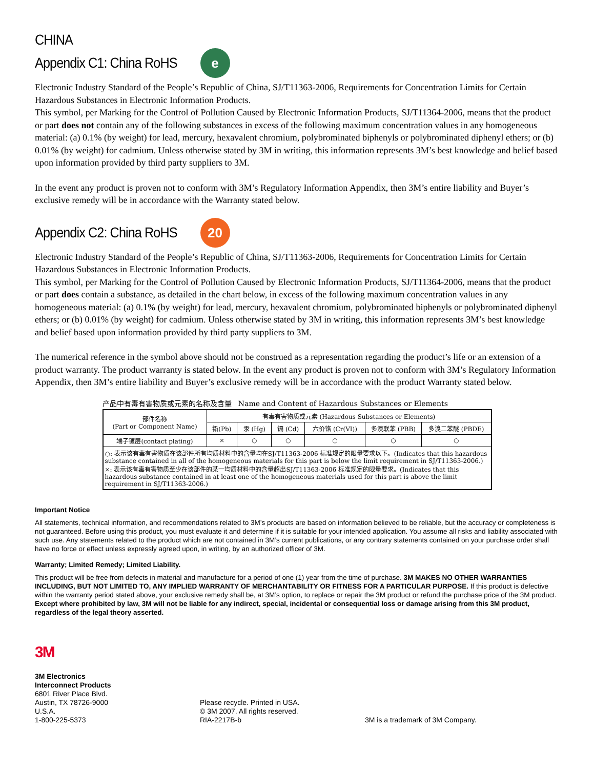CHINA
Appendix C1: China RoHS
e
Electronic Industry Standard of the People’s Republic of China, SJ/T11363-2006, Requirements for Concentration Limits for Certain Hazardous Substances in Electronic Information Products.
This symbol, per Marking for the Control of Pollution Caused by Electronic Information Products, SJ/T11364-2006, means that the product or part does not contain any of the following substances in excess of the following maximum concentration values in any homogeneous material: (a) 0.1% (by weight) for lead, mercury, hexavalent chromium, polybrominated biphenyls or polybrominated diphenyl ethers; or (b) 0.01% (by weight) for cadmium. Unless otherwise stated by 3M in writing, this information represents 3M’s best knowledge and belief based upon information provided by third party suppliers to 3M.
In the event any product is proven not to conform with 3M’s Regulatory Information Appendix, then 3M’s entire liability and Buyer’s exclusive remedy will be in accordance with the Warranty stated below.
Appendix C2: China RoHS
20
Electronic Industry Standard of the People’s Republic of China, SJ/T11363-2006, Requirements for Concentration Limits for Certain Hazardous Substances in Electronic Information Products.
This symbol, per Marking for the Control of Pollution Caused by Electronic Information Products, SJ/T11364-2006, means that the product or part does contain a substance, as detailed in the chart below, in excess of the following maximum concentration values in any homogeneous material: (a) 0.1% (by weight) for lead, mercury, hexavalent chromium, polybrominated biphenyls or polybrominated diphenyl ethers; or (b) 0.01% (by weight) for cadmium. Unless otherwise stated by 3M in writing, this information represents 3M’s best knowledge and belief based upon information provided by third party suppliers to 3M.
The numerical reference in the symbol above should not be construed as a representation regarding the product’s life or an extension of a product warranty. The product warranty is stated below. In the event any product is proven not to conform with 3M’s Regulatory Information Appendix, then 3M’s entire liability and Buyer’s exclusive remedy will be in accordance with the product Warranty stated below.
产品中有毒有害物质或元素的名称及含量 Name and Content of Hazardous Substances or Elements
| 部件名称 (Part or Component Name) | 有毒有害物质或元素 (Hazardous Substances or Elements) | | | | | |
| --- | --- | --- | --- | --- | --- | --- |
| | 铅(Pb) | 汞 (Hg) | 镉 (Cd) | 六价铬 (Cr(VI)) | 多溴联苯 (PBB) | 多溴二苯醚 (PBDE) |
| 端子镀层(contact plating) | × | ○ | ○ | ○ | ○ | ○ |
| ○: 表示该有毒有害物质在该部件所有均质材料中的含量均在SJ/T11363-2006 标准规定的限量要求以下。(Indicates that this hazardous substance contained in all of the homogeneous materials for this part is below the limit requirement in SJ/T11363-2006.) ×: 表示该有毒有害物质至少在该部件的某一均质材料中的含量超出SJ/T11363-2006 标准规定的限量要求。(Indicates that this hazardous substance contained in at least one of the homogeneous materials used for this part is above the limit requirement in SJ/T11363-2006.) | | | | | | |
Important Notice
All statements, technical information, and recommendations related to 3M’s products are based on information believed to be reliable, but the accuracy or completeness is not guaranteed. Before using this product, you must evaluate it and determine if it is suitable for your intended application. You assume all risks and liability associated with such use. Any statements related to the product which are not contained in 3M’s current publications, or any contrary statements contained on your purchase order shall have no force or effect unless expressly agreed upon, in writing, by an authorized officer of 3M.
Warranty; Limited Remedy; Limited Liability.
This product will be free from defects in material and manufacture for a period of one (1) year from the time of purchase. 3M MAKES NO OTHER WARRANTIES INCLUDING, BUT NOT LIMITED TO, ANY IMPLIED WARRANTY OF MERCHANTABILITY OR FITNESS FOR A PARTICULAR PURPOSE. If this product is defective within the warranty period stated above, your exclusive remedy shall be, at 3M’s option, to replace or repair the 3M product or refund the purchase price of the 3M product. Except where prohibited by law, 3M will not be liable for any indirect, special, incidental or consequential loss or damage arising from this 3M product, regardless of the legal theory asserted.
3M
3M Electronics
Interconnect Products
6801 River Place Blvd.
Austin, TX 78726-9000
U.S.A.
1-800-225-5373
Please recycle. Printed in USA.
© 3M 2007. All rights reserved.
RIA-2217B-b
3M is a trademark of 3M Company.